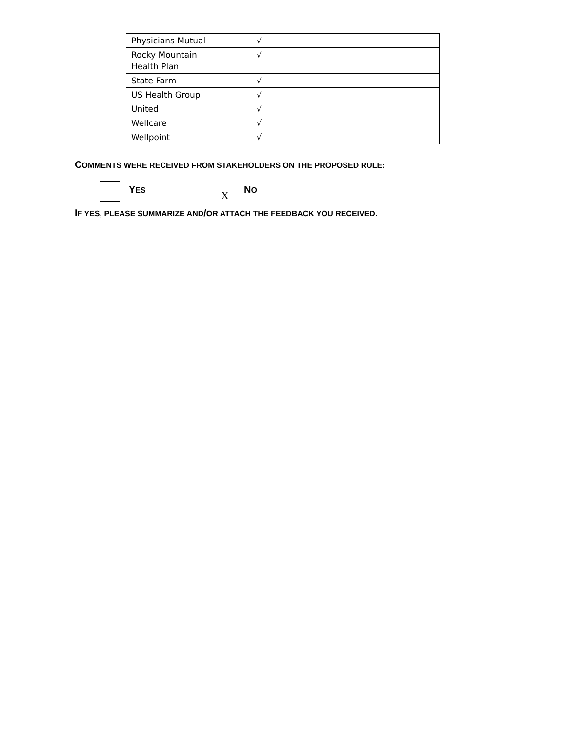| Physicians Mutual | √ | | |
| Rocky Mountain Health Plan | √ | | |
| State Farm | √ | | |
| US Health Group | √ | | |
| United | √ | | |
| Wellcare | √ | | |
| Wellpoint | √ | | |
COMMENTS WERE RECEIVED FROM STAKEHOLDERS ON THE PROPOSED RULE:
YES
X
NO
IF YES, PLEASE SUMMARIZE AND/OR ATTACH THE FEEDBACK YOU RECEIVED.